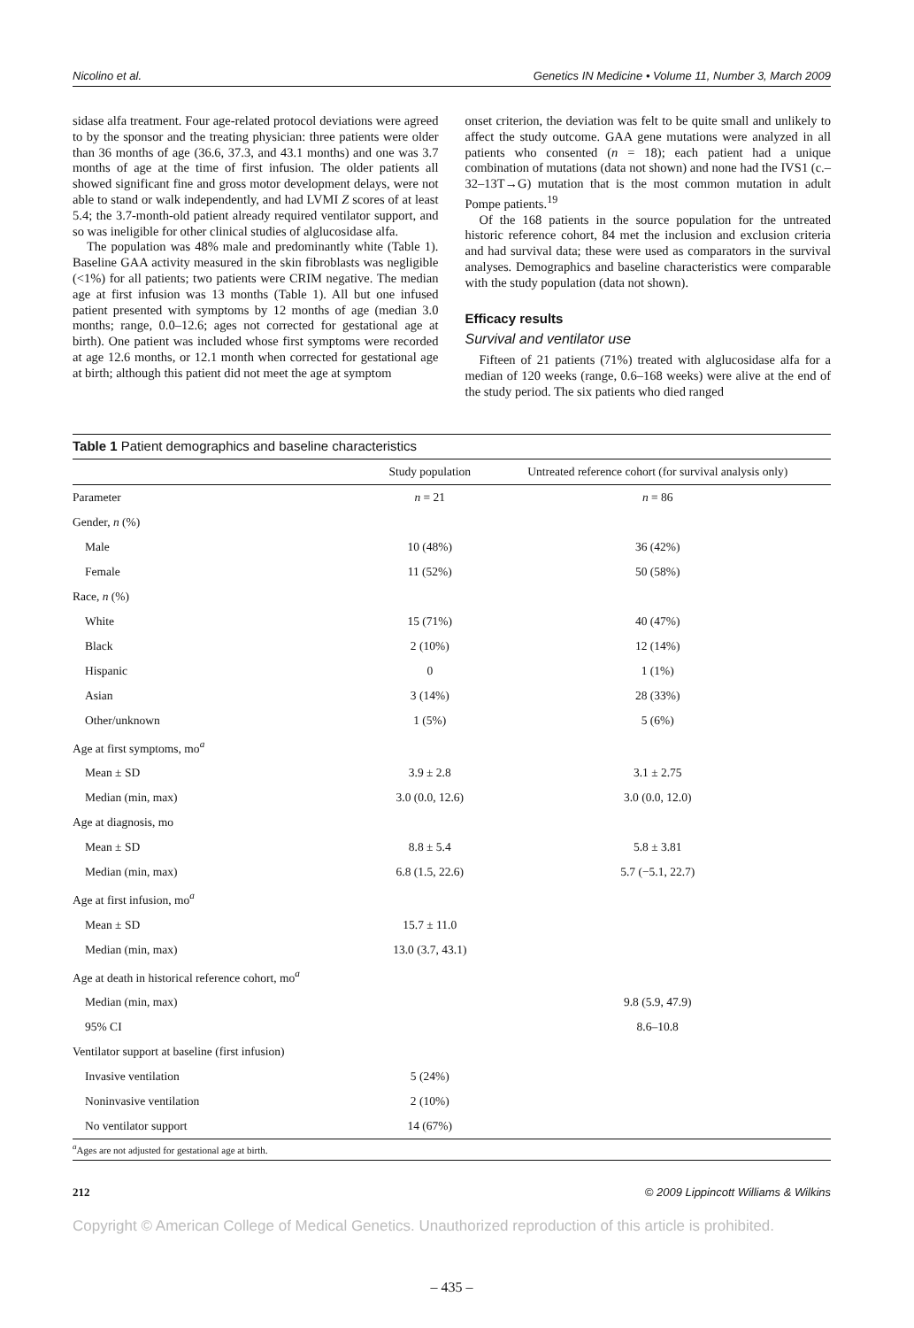Nicolino et al. Genetics IN Medicine • Volume 11, Number 3, March 2009
sidase alfa treatment. Four age-related protocol deviations were agreed to by the sponsor and the treating physician: three patients were older than 36 months of age (36.6, 37.3, and 43.1 months) and one was 3.7 months of age at the time of first infusion. The older patients all showed significant fine and gross motor development delays, were not able to stand or walk independently, and had LVMI Z scores of at least 5.4; the 3.7-month-old patient already required ventilator support, and so was ineligible for other clinical studies of alglucosidase alfa.
The population was 48% male and predominantly white (Table 1). Baseline GAA activity measured in the skin fibroblasts was negligible (<1%) for all patients; two patients were CRIM negative. The median age at first infusion was 13 months (Table 1). All but one infused patient presented with symptoms by 12 months of age (median 3.0 months; range, 0.0–12.6; ages not corrected for gestational age at birth). One patient was included whose first symptoms were recorded at age 12.6 months, or 12.1 month when corrected for gestational age at birth; although this patient did not meet the age at symptom
onset criterion, the deviation was felt to be quite small and unlikely to affect the study outcome. GAA gene mutations were analyzed in all patients who consented (n = 18); each patient had a unique combination of mutations (data not shown) and none had the IVS1 (c.–32–13T→G) mutation that is the most common mutation in adult Pompe patients.<sup>19</sup>
Of the 168 patients in the source population for the untreated historic reference cohort, 84 met the inclusion and exclusion criteria and had survival data; these were used as comparators in the survival analyses. Demographics and baseline characteristics were comparable with the study population (data not shown).
Efficacy results
Survival and ventilator use
Fifteen of 21 patients (71%) treated with alglucosidase alfa for a median of 120 weeks (range, 0.6–168 weeks) were alive at the end of the study period. The six patients who died ranged
Table 1 Patient demographics and baseline characteristics
| | Study population | Untreated reference cohort (for survival analysis only) |
| --- | --- | --- |
| Parameter | n = 21 | n = 86 |
| Gender, n (%) | | |
| Male | 10 (48%) | 36 (42%) |
| Female | 11 (52%) | 50 (58%) |
| Race, n (%) | | |
| White | 15 (71%) | 40 (47%) |
| Black | 2 (10%) | 12 (14%) |
| Hispanic | 0 | 1 (1%) |
| Asian | 3 (14%) | 28 (33%) |
| Other/unknown | 1 (5%) | 5 (6%) |
| Age at first symptoms, mo<sup>a</sup> | | |
| Mean ± SD | 3.9 ± 2.8 | 3.1 ± 2.75 |
| Median (min, max) | 3.0 (0.0, 12.6) | 3.0 (0.0, 12.0) |
| Age at diagnosis, mo | | |
| Mean ± SD | 8.8 ± 5.4 | 5.8 ± 3.81 |
| Median (min, max) | 6.8 (1.5, 22.6) | 5.7 (−5.1, 22.7) |
| Age at first infusion, mo<sup>a</sup> | | |
| Mean ± SD | 15.7 ± 11.0 | |
| Median (min, max) | 13.0 (3.7, 43.1) | |
| Age at death in historical reference cohort, mo<sup>a</sup> | | |
| Median (min, max) | | 9.8 (5.9, 47.9) |
| 95% CI | | 8.6–10.8 |
| Ventilator support at baseline (first infusion) | | |
| Invasive ventilation | 5 (24%) | |
| Noninvasive ventilation | 2 (10%) | |
| No ventilator support | 14 (67%) | |
<sup>a</sup> Ages are not adjusted for gestational age at birth.
212 © 2009 Lippincott Williams & Wilkins
Copyright © American College of Medical Genetics. Unauthorized reproduction of this article is prohibited.
– 435 –